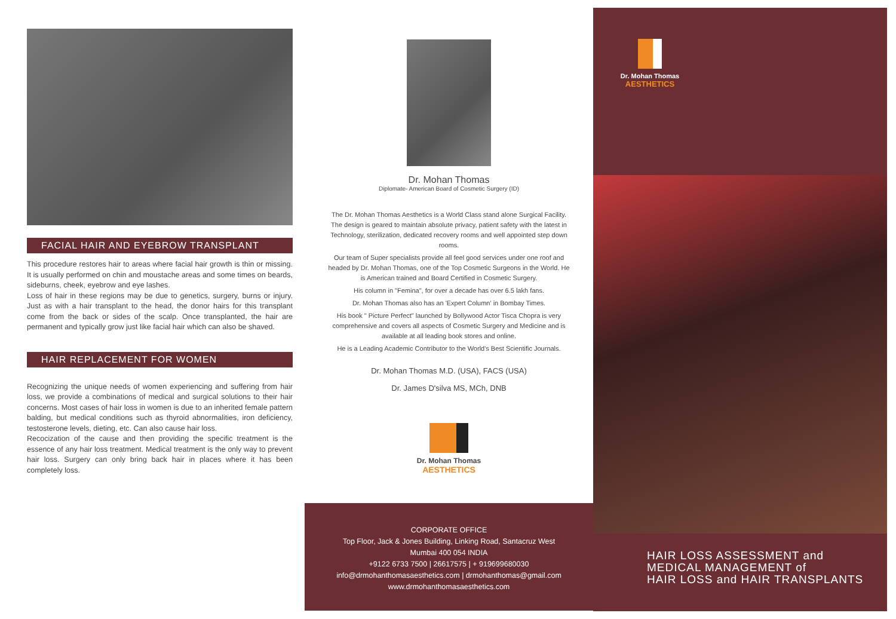FACIAL HAIR AND EYEBROW TRANSPLANT
This procedure restores hair to areas where facial hair growth is thin or missing. It is usually performed on chin and moustache areas and some times on beards, sideburns, cheek, eyebrow and eye lashes.
Loss of hair in these regions may be due to genetics, surgery, burns or injury. Just as with a hair transplant to the head, the donor hairs for this transplant come from the back or sides of the scalp. Once transplanted, the hair are permanent and typically grow just like facial hair which can also be shaved.
HAIR REPLACEMENT FOR WOMEN
Recognizing the unique needs of women experiencing and suffering from hair loss, we provide a combinations of medical and surgical solutions to their hair concerns. Most cases of hair loss in women is due to an inherited female pattern balding, but medical conditions such as thyroid abnormalities, iron deficiency, testosterone levels, dieting, etc. Can also cause hair loss.
Recocization of the cause and then providing the specific treatment is the essence of any hair loss treatment. Medical treatment is the only way to prevent hair loss. Surgery can only bring back hair in places where it has been completely loss.
Dr. Mohan Thomas
Diplomate- American Board of Cosmetic Surgery (ID)
The Dr. Mohan Thomas Aesthetics is a World Class stand alone Surgical Facility. The design is geared to maintain absolute privacy, patient safety with the latest in Technology, sterilization, dedicated recovery rooms and well appointed step down rooms.
Our team of Super specialists provide all feel good services under one roof and headed by Dr. Mohan Thomas, one of the Top Cosmetic Surgeons in the World. He is American trained and Board Certified in Cosmetic Surgery.
His column in "Femina", for over a decade has over 6.5 lakh fans.
Dr. Mohan Thomas also has an 'Expert Column' in Bombay Times.
His book " Picture Perfect" launched by Bollywood Actor Tisca Chopra is very comprehensive and covers all aspects of Cosmetic Surgery and Medicine and is available at all leading book stores and online.
He is a Leading Academic Contributor to the World's Best Scientific Journals.
Dr. Mohan Thomas M.D. (USA), FACS (USA)
Dr. James D'silva MS, MCh, DNB
Dr. Mohan Thomas
AESTHETICS
CORPORATE OFFICE
Top Floor, Jack & Jones Building, Linking Road, Santacruz West
Mumbai 400 054 INDIA
+9122 6733 7500 | 26617575 | + 919699680030
info@drmohanthomasaesthetics.com | drmohanthomas@gmail.com
www.drmohanthomasaesthetics.com
Dr. Mohan Thomas
AESTHETICS
HAIR LOSS ASSESSMENT and
MEDICAL MANAGEMENT of
HAIR LOSS and HAIR TRANSPLANTS